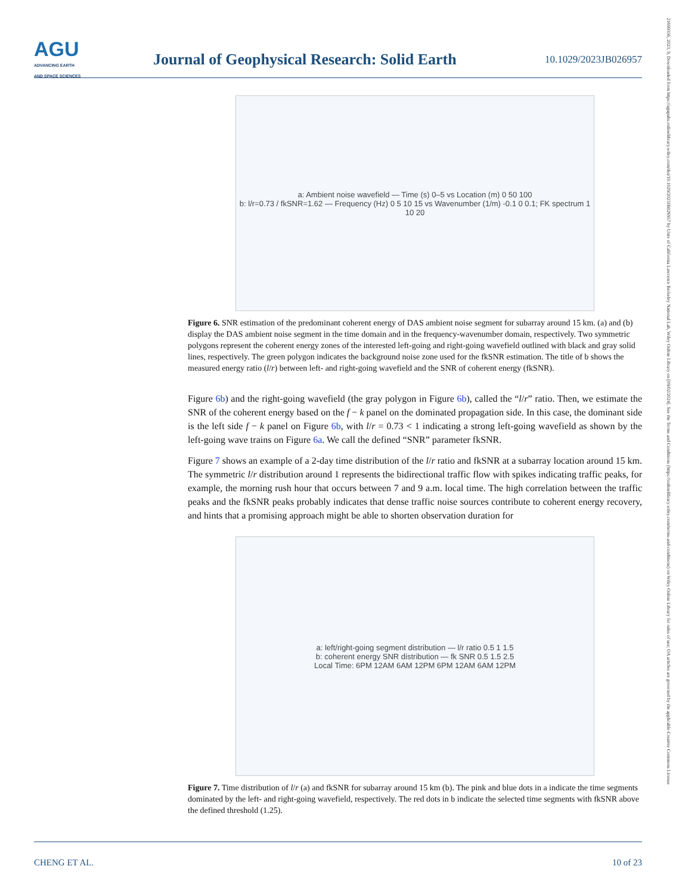AGU
ADVANCING EARTH
AND SPACE SCIENCES
Journal of Geophysical Research: Solid Earth
10.1029/2023JB026957
21699356, 2023, 9, Downloaded from https://agupubs.onlinelibrary.wiley.com/doi/10.1029/2023JB026957 by Univ of California Lawrence Berkeley National Lab, Wiley Online Library on [09/02/2024]. See the Terms and Conditions (https://onlinelibrary.wiley.com/terms-and-conditions) on Wiley Online Library for rules of use; OA articles are governed by the applicable Creative Commons License
a: Ambient noise wavefield — Time (s) 0–5 vs Location (m) 0 50 100
b: l/r=0.73 / fkSNR=1.62 — Frequency (Hz) 0 5 10 15 vs Wavenumber (1/m) -0.1 0 0.1; FK spectrum 1 10 20
Figure 6. SNR estimation of the predominant coherent energy of DAS ambient noise segment for subarray around 15 km. (a) and (b) display the DAS ambient noise segment in the time domain and in the frequency-wavenumber domain, respectively. Two symmetric polygons represent the coherent energy zones of the interested left-going and right-going wavefield outlined with black and gray solid lines, respectively. The green polygon indicates the background noise zone used for the fkSNR estimation. The title of b shows the measured energy ratio (l/r) between left- and right-going wavefield and the SNR of coherent energy (fkSNR).
Figure 6b) and the right-going wavefield (the gray polygon in Figure 6b), called the “l/r” ratio. Then, we estimate the SNR of the coherent energy based on the f − k panel on the dominated propagation side. In this case, the dominant side is the left side f − k panel on Figure 6b, with l/r = 0.73 < 1 indicating a strong left-going wavefield as shown by the left-going wave trains on Figure 6a. We call the defined “SNR” parameter fkSNR.
Figure 7 shows an example of a 2-day time distribution of the l/r ratio and fkSNR at a subarray location around 15 km. The symmetric l/r distribution around 1 represents the bidirectional traffic flow with spikes indicating traffic peaks, for example, the morning rush hour that occurs between 7 and 9 a.m. local time. The high correlation between the traffic peaks and the fkSNR peaks probably indicates that dense traffic noise sources contribute to coherent energy recovery, and hints that a promising approach might be able to shorten observation duration for
a: left/right-going segment distribution — l/r ratio 0.5 1 1.5
b: coherent energy SNR distribution — fk SNR 0.5 1.5 2.5
Local Time: 6PM 12AM 6AM 12PM 6PM 12AM 6AM 12PM
Figure 7. Time distribution of l/r (a) and fkSNR for subarray around 15 km (b). The pink and blue dots in a indicate the time segments dominated by the left- and right-going wavefield, respectively. The red dots in b indicate the selected time segments with fkSNR above the defined threshold (1.25).
CHENG ET AL. 10 of 23